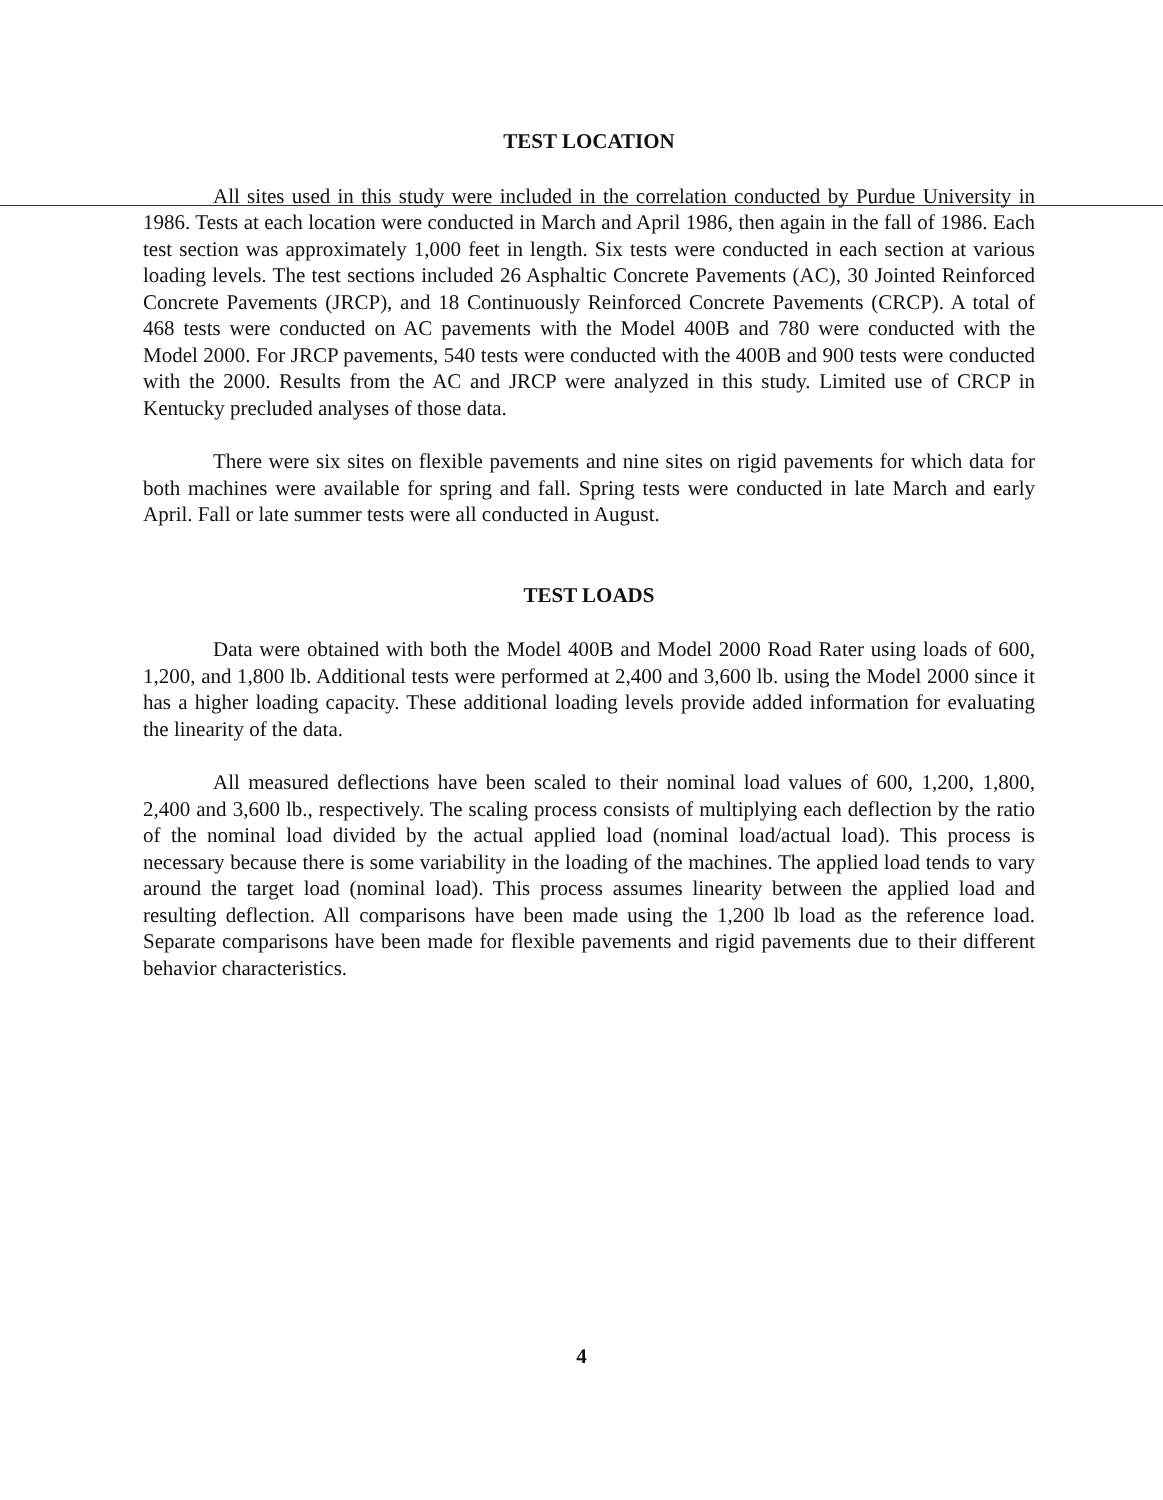TEST LOCATION
All sites used in this study were included in the correlation conducted by Purdue University in 1986. Tests at each location were conducted in March and April 1986, then again in the fall of 1986. Each test section was approximately 1,000 feet in length. Six tests were conducted in each section at various loading levels. The test sections included 26 Asphaltic Concrete Pavements (AC), 30 Jointed Reinforced Concrete Pavements (JRCP), and 18 Continuously Reinforced Concrete Pavements (CRCP). A total of 468 tests were conducted on AC pavements with the Model 400B and 780 were conducted with the Model 2000. For JRCP pavements, 540 tests were conducted with the 400B and 900 tests were conducted with the 2000. Results from the AC and JRCP were analyzed in this study. Limited use of CRCP in Kentucky precluded analyses of those data.
There were six sites on flexible pavements and nine sites on rigid pavements for which data for both machines were available for spring and fall. Spring tests were conducted in late March and early April. Fall or late summer tests were all conducted in August.
TEST LOADS
Data were obtained with both the Model 400B and Model 2000 Road Rater using loads of 600, 1,200, and 1,800 lb. Additional tests were performed at 2,400 and 3,600 lb. using the Model 2000 since it has a higher loading capacity. These additional loading levels provide added information for evaluating the linearity of the data.
All measured deflections have been scaled to their nominal load values of 600, 1,200, 1,800, 2,400 and 3,600 lb., respectively. The scaling process consists of multiplying each deflection by the ratio of the nominal load divided by the actual applied load (nominal load/actual load). This process is necessary because there is some variability in the loading of the machines. The applied load tends to vary around the target load (nominal load). This process assumes linearity between the applied load and resulting deflection. All comparisons have been made using the 1,200 lb load as the reference load. Separate comparisons have been made for flexible pavements and rigid pavements due to their different behavior characteristics.
4